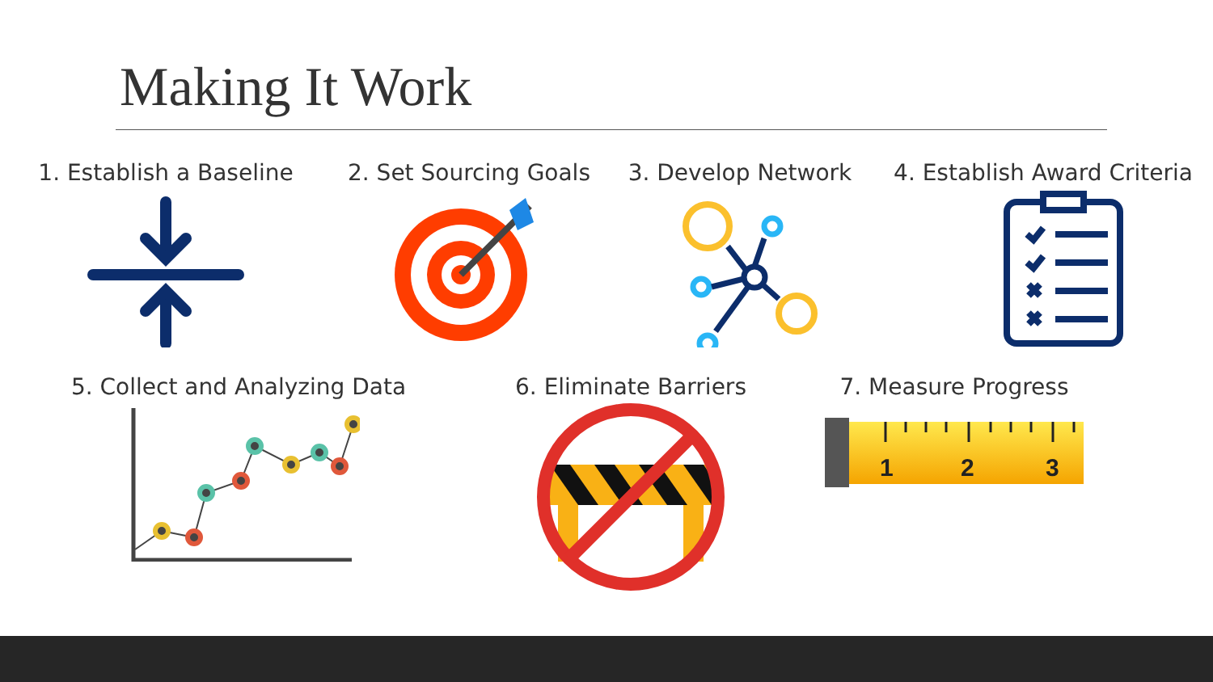Making It Work
1. Establish a Baseline 2. Set Sourcing Goals 3. Develop Network 4. Establish Award Criteria
5. Collect and Analyzing Data 6. Eliminate Barriers 7. Measure Progress
1
2
3